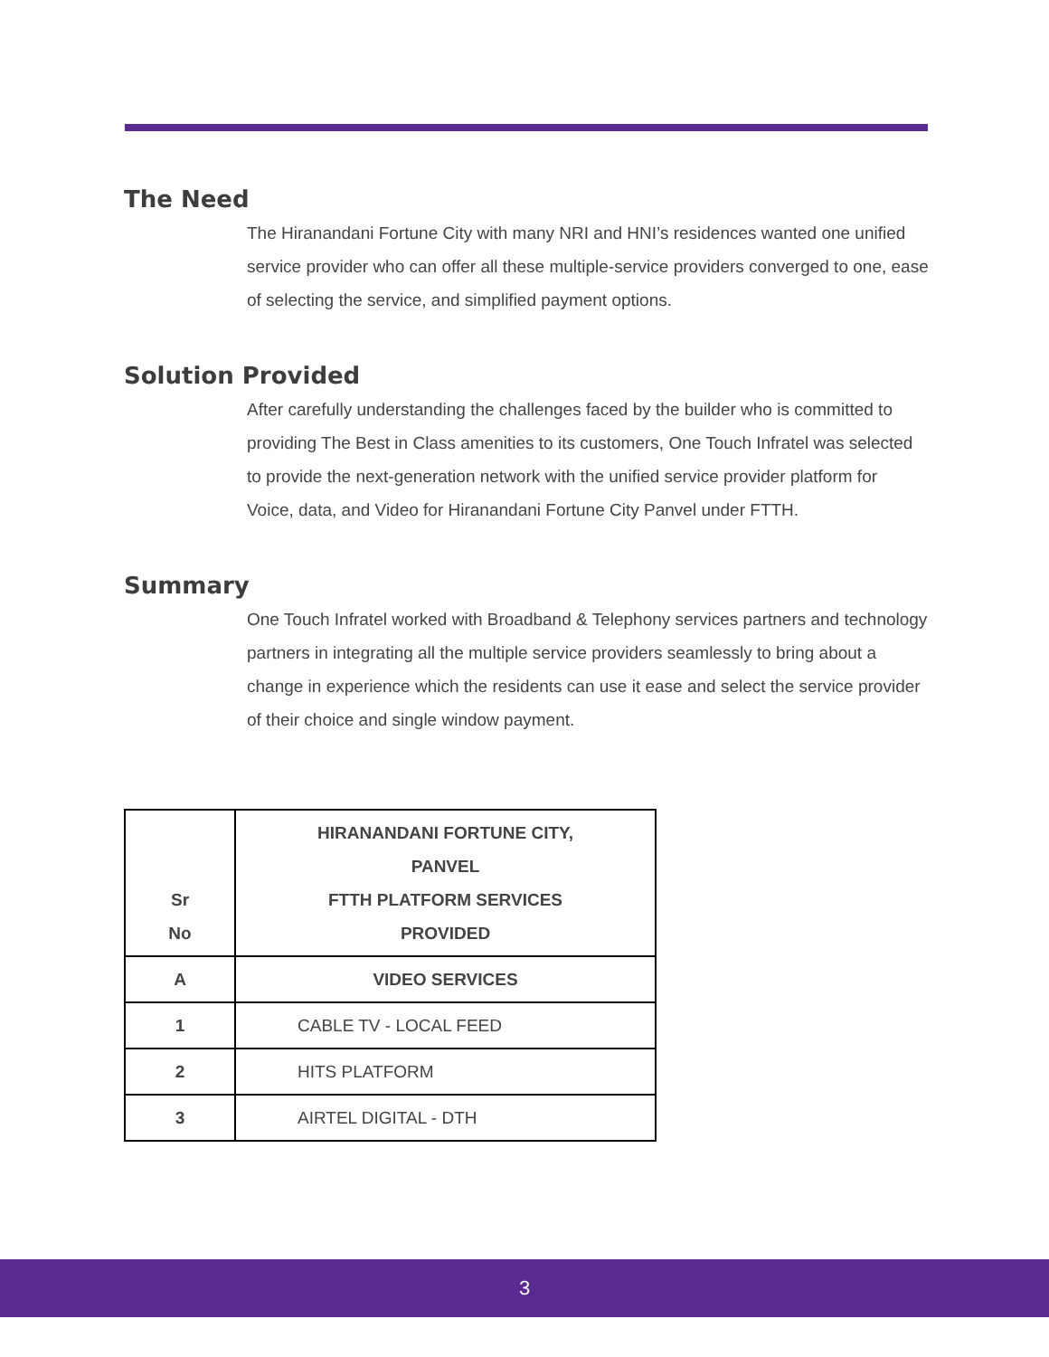The Need
The Hiranandani Fortune City with many NRI and HNI’s residences wanted one unified service provider who can offer all these multiple-service providers converged to one, ease of selecting the service, and simplified payment options.
Solution Provided
After carefully understanding the challenges faced by the builder who is committed to providing The Best in Class amenities to its customers, One Touch Infratel was selected to provide the next-generation network with the unified service provider platform for Voice, data, and Video for Hiranandani Fortune City Panvel under FTTH.
Summary
One Touch Infratel worked with Broadband & Telephony services partners and technology partners in integrating all the multiple service providers seamlessly to bring about a change in experience which the residents can use it ease and select the service provider of their choice and single window payment.
| Sr No | HIRANANDANI FORTUNE CITY, PANVEL FTTH PLATFORM SERVICES PROVIDED |
| --- | --- |
| A | VIDEO SERVICES |
| 1 | CABLE TV - LOCAL FEED |
| 2 | HITS PLATFORM |
| 3 | AIRTEL DIGITAL - DTH |
3